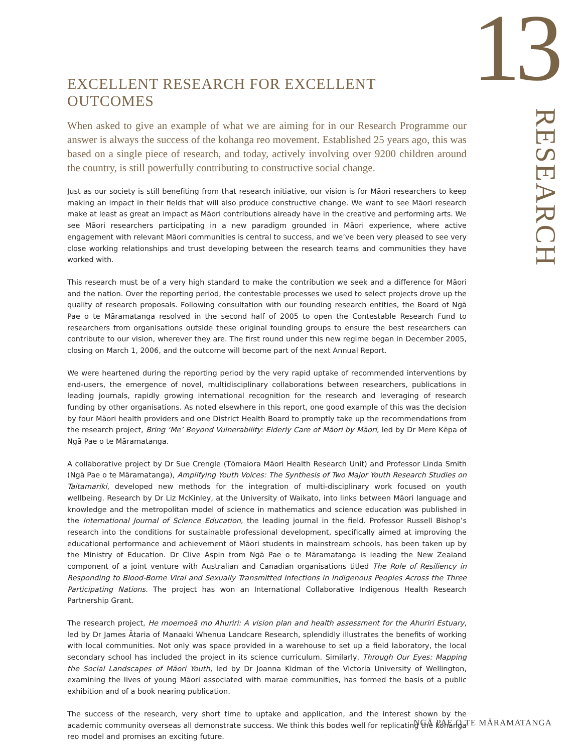13
EXCELLENT RESEARCH FOR EXCELLENT OUTCOMES
When asked to give an example of what we are aiming for in our Research Programme our answer is always the success of the kohanga reo movement. Established 25 years ago, this was based on a single piece of research, and today, actively involving over 9200 children around the country, is still powerfully contributing to constructive social change.
Just as our society is still benefiting from that research initiative, our vision is for Māori researchers to keep making an impact in their fields that will also produce constructive change. We want to see Māori research make at least as great an impact as Māori contributions already have in the creative and performing arts. We see Māori researchers participating in a new paradigm grounded in Māori experience, where active engagement with relevant Māori communities is central to success, and we’ve been very pleased to see very close working relationships and trust developing between the research teams and communities they have worked with.
This research must be of a very high standard to make the contribution we seek and a difference for Māori and the nation. Over the reporting period, the contestable processes we used to select projects drove up the quality of research proposals. Following consultation with our founding research entities, the Board of Ngā Pae o te Māramatanga resolved in the second half of 2005 to open the Contestable Research Fund to researchers from organisations outside these original founding groups to ensure the best researchers can contribute to our vision, wherever they are. The first round under this new regime began in December 2005, closing on March 1, 2006, and the outcome will become part of the next Annual Report.
We were heartened during the reporting period by the very rapid uptake of recommended interventions by end-users, the emergence of novel, multidisciplinary collaborations between researchers, publications in leading journals, rapidly growing international recognition for the research and leveraging of research funding by other organisations. As noted elsewhere in this report, one good example of this was the decision by four Māori health providers and one District Health Board to promptly take up the recommendations from the research project, Bring ‘Me’ Beyond Vulnerability: Elderly Care of Māori by Māori, led by Dr Mere Kēpa of Ngā Pae o te Māramatanga.
A collaborative project by Dr Sue Crengle (Tōmaiora Māori Health Research Unit) and Professor Linda Smith (Ngā Pae o te Māramatanga), Amplifying Youth Voices: The Synthesis of Two Major Youth Research Studies on Taitamariki, developed new methods for the integration of multi-disciplinary work focused on youth wellbeing. Research by Dr Liz McKinley, at the University of Waikato, into links between Māori language and knowledge and the metropolitan model of science in mathematics and science education was published in the International Journal of Science Education, the leading journal in the field. Professor Russell Bishop’s research into the conditions for sustainable professional development, specifically aimed at improving the educational performance and achievement of Māori students in mainstream schools, has been taken up by the Ministry of Education. Dr Clive Aspin from Ngā Pae o te Māramatanga is leading the New Zealand component of a joint venture with Australian and Canadian organisations titled The Role of Resiliency in Responding to Blood-Borne Viral and Sexually Transmitted Infections in Indigenous Peoples Across the Three Participating Nations. The project has won an International Collaborative Indigenous Health Research Partnership Grant.
The research project, He moemoeā mo Ahuriri: A vision plan and health assessment for the Ahuriri Estuary, led by Dr James Ātaria of Manaaki Whenua Landcare Research, splendidly illustrates the benefits of working with local communities. Not only was space provided in a warehouse to set up a field laboratory, the local secondary school has included the project in its science curriculum. Similarly, Through Our Eyes: Mapping the Social Landscapes of Māori Youth, led by Dr Joanna Kidman of the Victoria University of Wellington, examining the lives of young Māori associated with marae communities, has formed the basis of a public exhibition and of a book nearing publication.
The success of the research, very short time to uptake and application, and the interest shown by the academic community overseas all demonstrate success. We think this bodes well for replicating the kohanga reo model and promises an exciting future.
RESEARCH
NGĀ PAE O TE MĀRAMATANGA